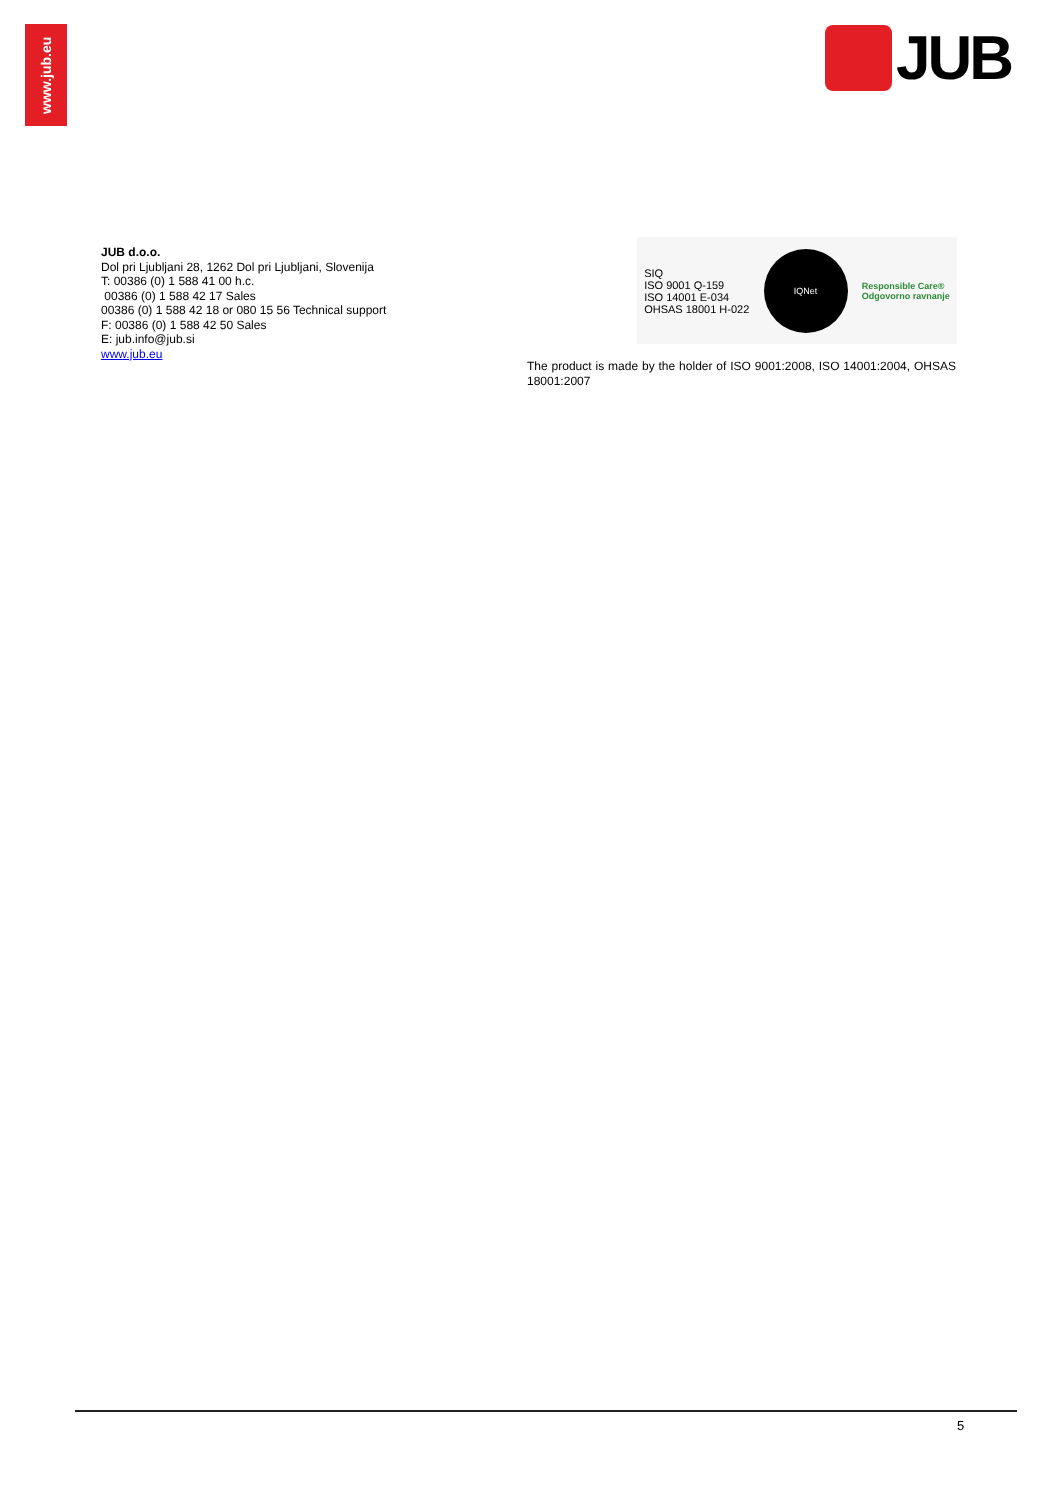www.jub.eu
JUB
JUB d.o.o.
Dol pri Ljubljani 28, 1262 Dol pri Ljubljani, Slovenija
T: 00386 (0) 1 588 41 00 h.c.
00386 (0) 1 588 42 17 Sales
00386 (0) 1 588 42 18 or 080 15 56 Technical support
F: 00386 (0) 1 588 42 50 Sales
E: jub.info@jub.si
www.jub.eu
SIQ
ISO 9001 Q-159
ISO 14001 E-034
OHSAS 18001 H-022
IQNet
Responsible Care®
Odgovorno ravnanje
The product is made by the holder of ISO 9001:2008, ISO 14001:2004, OHSAS 18001:2007
5